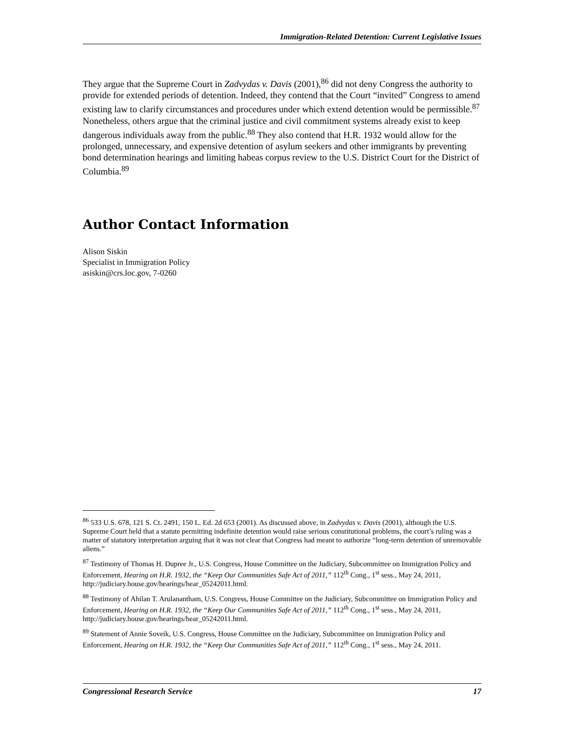Immigration-Related Detention: Current Legislative Issues
They argue that the Supreme Court in Zadvydas v. Davis (2001),<sup>86</sup> did not deny Congress the authority to provide for extended periods of detention. Indeed, they contend that the Court “invited” Congress to amend existing law to clarify circumstances and procedures under which extend detention would be permissible.<sup>87</sup> Nonetheless, others argue that the criminal justice and civil commitment systems already exist to keep dangerous individuals away from the public.<sup>88</sup> They also contend that H.R. 1932 would allow for the prolonged, unnecessary, and expensive detention of asylum seekers and other immigrants by preventing bond determination hearings and limiting habeas corpus review to the U.S. District Court for the District of Columbia.<sup>89</sup>
Author Contact Information
Alison Siskin
Specialist in Immigration Policy
asiskin@crs.loc.gov, 7-0260
<sup>86</sup> 533 U.S. 678, 121 S. Ct. 2491, 150 L. Ed. 2d 653 (2001). As discussed above, in Zadvydas v. Davis (2001), although the U.S. Supreme Court held that a statute permitting indefinite detention would raise serious constitutional problems, the court’s ruling was a matter of statutory interpretation arguing that it was not clear that Congress had meant to authorize “long-term detention of unremovable aliens.”
<sup>87</sup> Testimony of Thomas H. Dupree Jr., U.S. Congress, House Committee on the Judiciary, Subcommittee on Immigration Policy and Enforcement, Hearing on H.R. 1932, the “Keep Our Communities Safe Act of 2011,” 112<sup>th</sup> Cong., 1<sup>st</sup> sess., May 24, 2011, http://judiciary.house.gov/hearings/hear_05242011.html.
<sup>88</sup> Testimony of Ahilan T. Arulanantham, U.S. Congress, House Committee on the Judiciary, Subcommittee on Immigration Policy and Enforcement, Hearing on H.R. 1932, the “Keep Our Communities Safe Act of 2011,” 112<sup>th</sup> Cong., 1<sup>st</sup> sess., May 24, 2011, http://judiciary.house.gov/hearings/hear_05242011.html.
<sup>89</sup> Statement of Annie Soveik, U.S. Congress, House Committee on the Judiciary, Subcommittee on Immigration Policy and Enforcement, Hearing on H.R. 1932, the “Keep Our Communities Safe Act of 2011,” 112<sup>th</sup> Cong., 1<sup>st</sup> sess., May 24, 2011.
Congressional Research Service 17